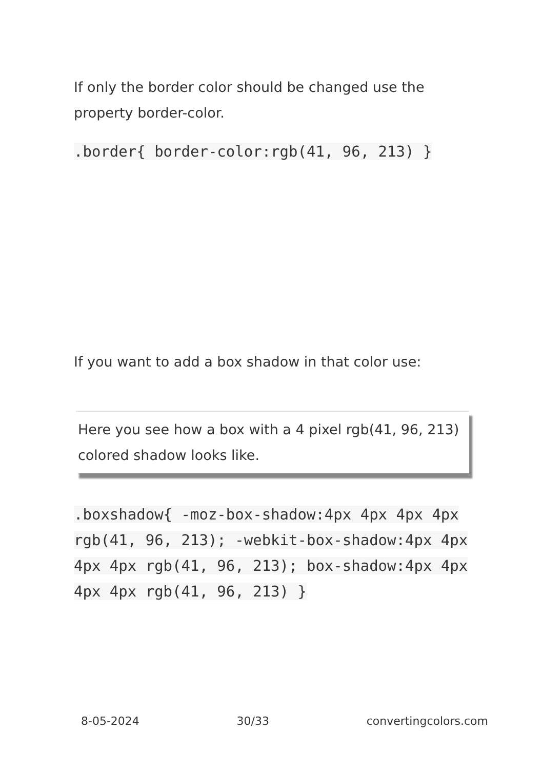If only the border color should be changed use the property border-color.
.border{ border-color:rgb(41, 96, 213) }
If you want to add a box shadow in that color use:
Here you see how a box with a 4 pixel rgb(41, 96, 213) colored shadow looks like.
.boxshadow{ -moz-box-shadow:4px 4px 4px 4px rgb(41, 96, 213); -webkit-box-shadow:4px 4px 4px 4px rgb(41, 96, 213); box-shadow:4px 4px 4px 4px rgb(41, 96, 213) }
8-05-2024 30/33 convertingcolors.com